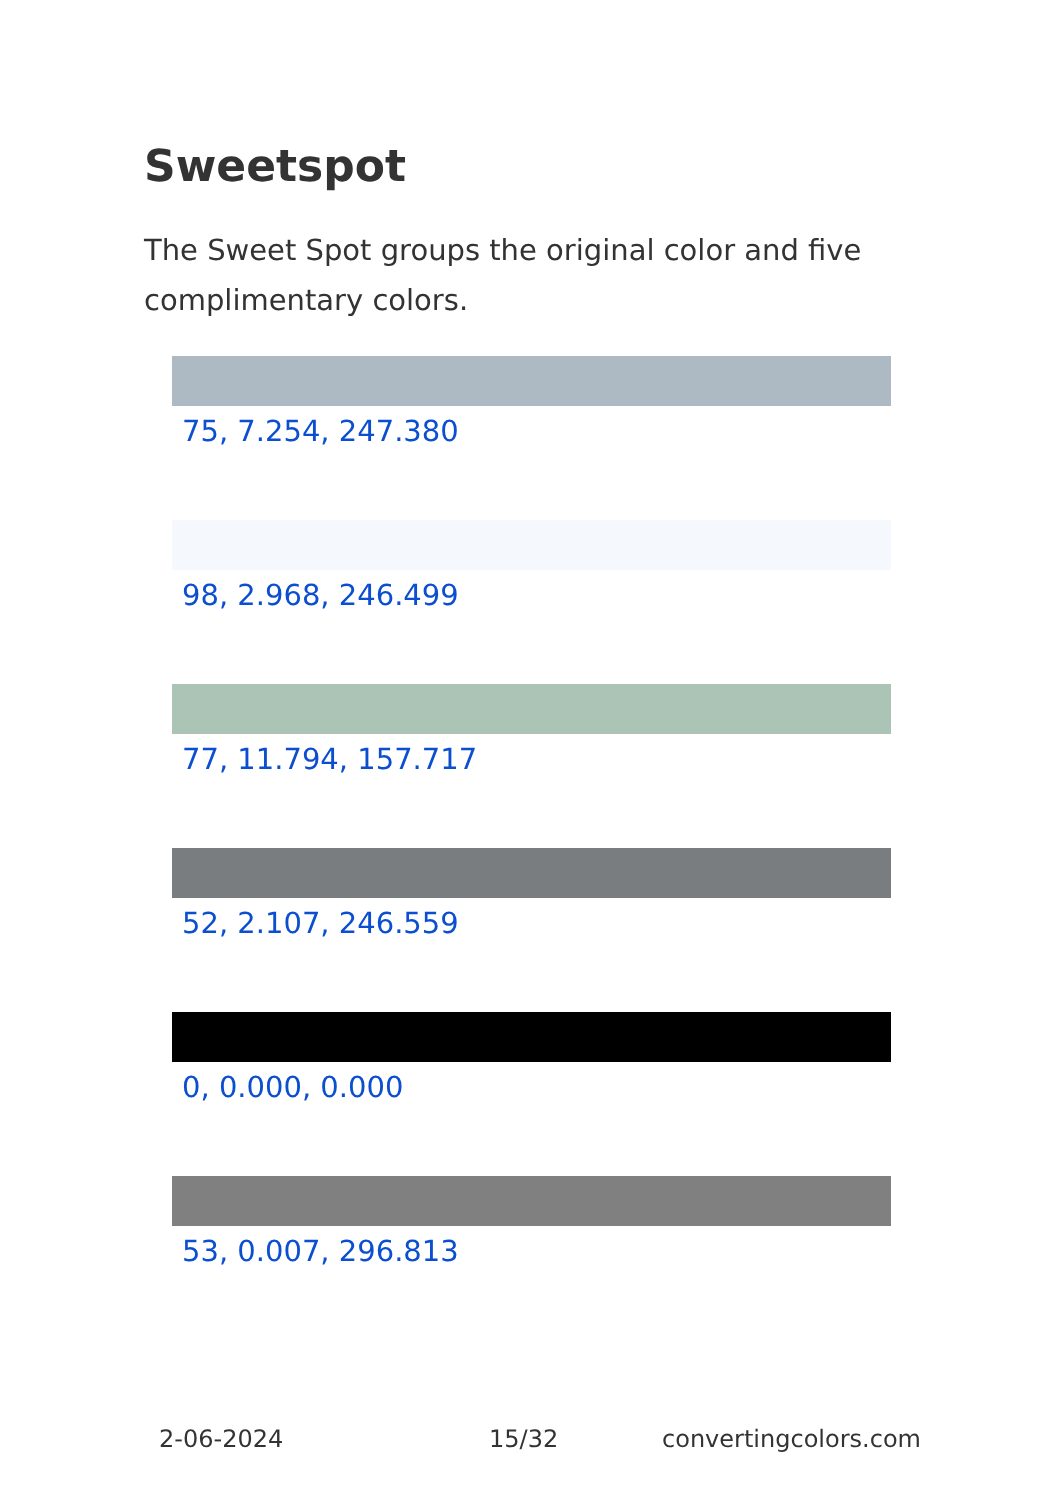Sweetspot
The Sweet Spot groups the original color and five complimentary colors.
75, 7.254, 247.380
98, 2.968, 246.499
77, 11.794, 157.717
52, 2.107, 246.559
0, 0.000, 0.000
53, 0.007, 296.813
2-06-2024 15/32 convertingcolors.com